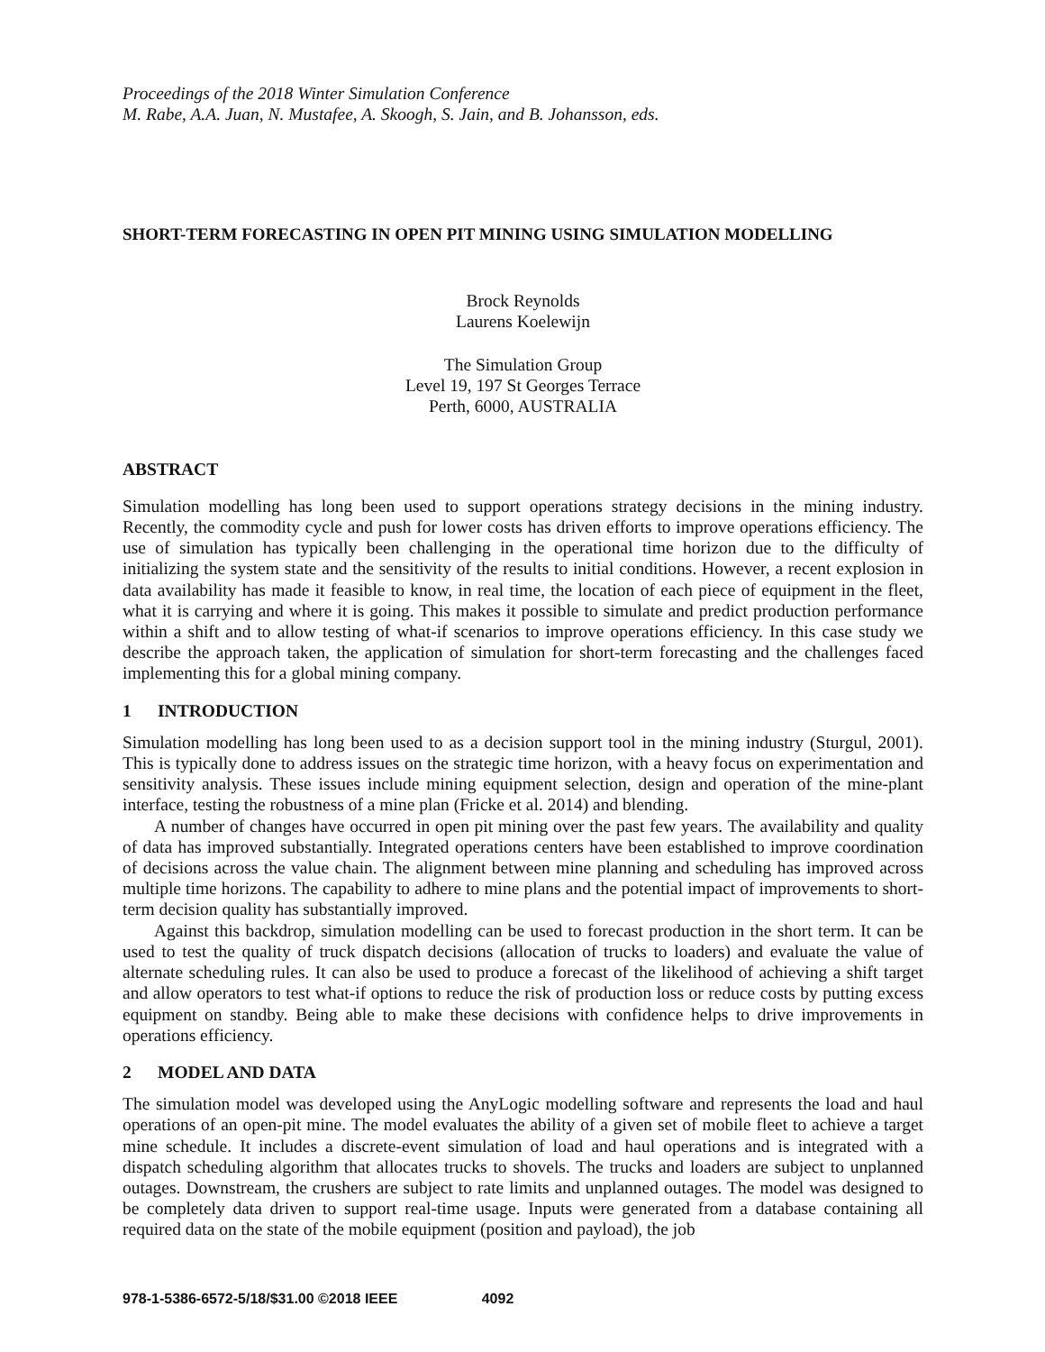Proceedings of the 2018 Winter Simulation Conference
M. Rabe, A.A. Juan, N. Mustafee, A. Skoogh, S. Jain, and B. Johansson, eds.
SHORT-TERM FORECASTING IN OPEN PIT MINING USING SIMULATION MODELLING
Brock Reynolds
Laurens Koelewijn
The Simulation Group
Level 19, 197 St Georges Terrace
Perth, 6000, AUSTRALIA
ABSTRACT
Simulation modelling has long been used to support operations strategy decisions in the mining industry. Recently, the commodity cycle and push for lower costs has driven efforts to improve operations efficiency. The use of simulation has typically been challenging in the operational time horizon due to the difficulty of initializing the system state and the sensitivity of the results to initial conditions. However, a recent explosion in data availability has made it feasible to know, in real time, the location of each piece of equipment in the fleet, what it is carrying and where it is going. This makes it possible to simulate and predict production performance within a shift and to allow testing of what-if scenarios to improve operations efficiency. In this case study we describe the approach taken, the application of simulation for short-term forecasting and the challenges faced implementing this for a global mining company.
1 INTRODUCTION
Simulation modelling has long been used to as a decision support tool in the mining industry (Sturgul, 2001). This is typically done to address issues on the strategic time horizon, with a heavy focus on experimentation and sensitivity analysis. These issues include mining equipment selection, design and operation of the mine-plant interface, testing the robustness of a mine plan (Fricke et al. 2014) and blending.
A number of changes have occurred in open pit mining over the past few years. The availability and quality of data has improved substantially. Integrated operations centers have been established to improve coordination of decisions across the value chain. The alignment between mine planning and scheduling has improved across multiple time horizons. The capability to adhere to mine plans and the potential impact of improvements to short-term decision quality has substantially improved.
Against this backdrop, simulation modelling can be used to forecast production in the short term. It can be used to test the quality of truck dispatch decisions (allocation of trucks to loaders) and evaluate the value of alternate scheduling rules. It can also be used to produce a forecast of the likelihood of achieving a shift target and allow operators to test what-if options to reduce the risk of production loss or reduce costs by putting excess equipment on standby. Being able to make these decisions with confidence helps to drive improvements in operations efficiency.
2 MODEL AND DATA
The simulation model was developed using the AnyLogic modelling software and represents the load and haul operations of an open-pit mine. The model evaluates the ability of a given set of mobile fleet to achieve a target mine schedule. It includes a discrete-event simulation of load and haul operations and is integrated with a dispatch scheduling algorithm that allocates trucks to shovels. The trucks and loaders are subject to unplanned outages. Downstream, the crushers are subject to rate limits and unplanned outages. The model was designed to be completely data driven to support real-time usage. Inputs were generated from a database containing all required data on the state of the mobile equipment (position and payload), the job
978-1-5386-6572-5/18/$31.00 ©2018 IEEE 4092